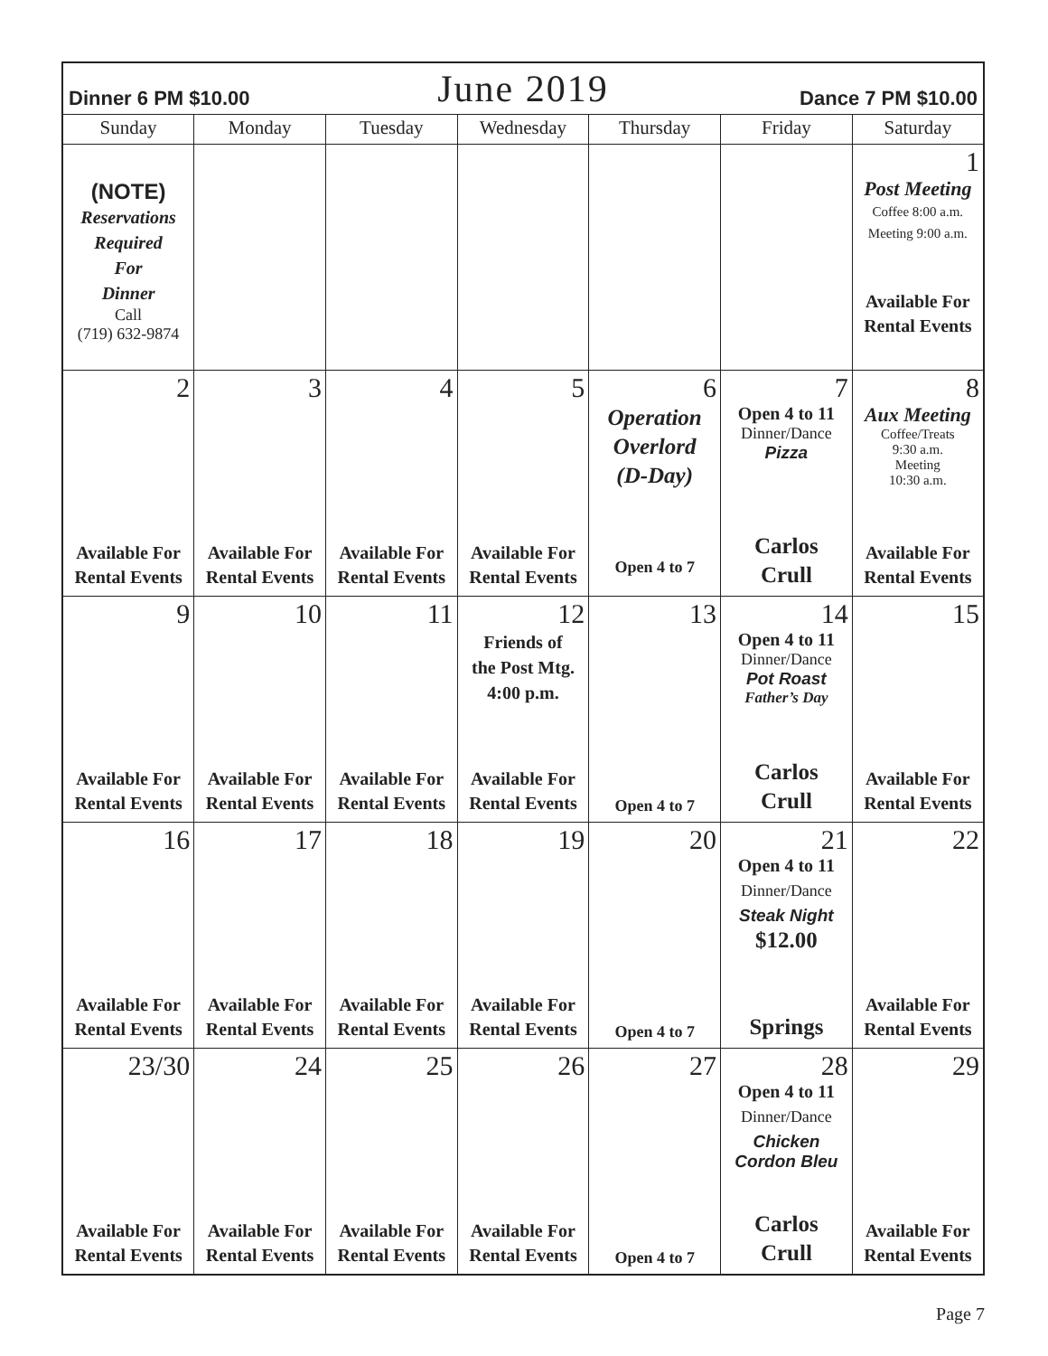| Dinner 6 PM $10.00 | | June 2019 | | | Dance 7 PM $10.00 | |
| Sunday | Monday | Tuesday | Wednesday | Thursday | Friday | Saturday |
| (NOTE) Reservations Required For Dinner Call (719) 632-9874 | | | | | | 1 Post Meeting Coffee 8:00 a.m. Meeting 9:00 a.m. Available For Rental Events |
| 2 Available For Rental Events | 3 Available For Rental Events | 4 Available For Rental Events | 5 Available For Rental Events | 6 Operation Overlord (D-Day) Open 4 to 7 | 7 Open 4 to 11 Dinner/Dance Pizza Carlos Crull | 8 Aux Meeting Coffee/Treats 9:30 a.m. Meeting 10:30 a.m. Available For Rental Events |
| 9 Available For Rental Events | 10 Available For Rental Events | 11 Available For Rental Events | 12 Friends of the Post Mtg. 4:00 p.m. Available For Rental Events | 13 Open 4 to 7 | 14 Open 4 to 11 Dinner/Dance Pot Roast Father’s Day Carlos Crull | 15 Available For Rental Events |
| 16 Available For Rental Events | 17 Available For Rental Events | 18 Available For Rental Events | 19 Available For Rental Events | 20 Open 4 to 7 | 21 Open 4 to 11 Dinner/Dance Steak Night $12.00 Springs | 22 Available For Rental Events |
| 23/30 Available For Rental Events | 24 Available For Rental Events | 25 Available For Rental Events | 26 Available For Rental Events | 27 Open 4 to 7 | 28 Open 4 to 11 Dinner/Dance Chicken Cordon Bleu Carlos Crull | 29 Available For Rental Events |
Page 7